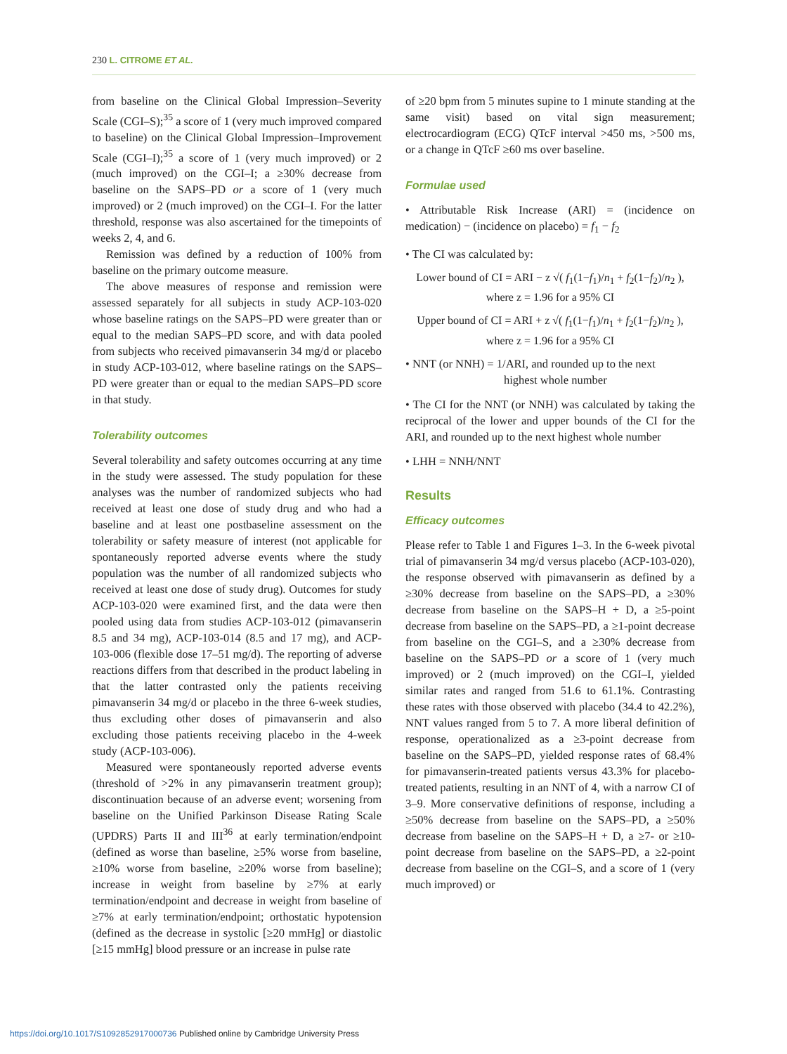230 L. CITROME ET AL.
from baseline on the Clinical Global Impression–Severity Scale (CGI–S);<sup>35</sup> a score of 1 (very much improved compared to baseline) on the Clinical Global Impression–Improvement Scale (CGI–I);<sup>35</sup> a score of 1 (very much improved) or 2 (much improved) on the CGI–I; a ≥30% decrease from baseline on the SAPS–PD or a score of 1 (very much improved) or 2 (much improved) on the CGI–I. For the latter threshold, response was also ascertained for the timepoints of weeks 2, 4, and 6.
Remission was defined by a reduction of 100% from baseline on the primary outcome measure.
The above measures of response and remission were assessed separately for all subjects in study ACP-103-020 whose baseline ratings on the SAPS–PD were greater than or equal to the median SAPS–PD score, and with data pooled from subjects who received pimavanserin 34 mg/d or placebo in study ACP-103-012, where baseline ratings on the SAPS–PD were greater than or equal to the median SAPS–PD score in that study.
Tolerability outcomes
Several tolerability and safety outcomes occurring at any time in the study were assessed. The study population for these analyses was the number of randomized subjects who had received at least one dose of study drug and who had a baseline and at least one postbaseline assessment on the tolerability or safety measure of interest (not applicable for spontaneously reported adverse events where the study population was the number of all randomized subjects who received at least one dose of study drug). Outcomes for study ACP-103-020 were examined first, and the data were then pooled using data from studies ACP-103-012 (pimavanserin 8.5 and 34 mg), ACP-103-014 (8.5 and 17 mg), and ACP-103-006 (flexible dose 17–51 mg/d). The reporting of adverse reactions differs from that described in the product labeling in that the latter contrasted only the patients receiving pimavanserin 34 mg/d or placebo in the three 6-week studies, thus excluding other doses of pimavanserin and also excluding those patients receiving placebo in the 4-week study (ACP-103-006).
Measured were spontaneously reported adverse events (threshold of >2% in any pimavanserin treatment group); discontinuation because of an adverse event; worsening from baseline on the Unified Parkinson Disease Rating Scale (UPDRS) Parts II and III<sup>36</sup> at early termination/endpoint (defined as worse than baseline, ≥5% worse from baseline, ≥10% worse from baseline, ≥20% worse from baseline); increase in weight from baseline by ≥7% at early termination/endpoint and decrease in weight from baseline of ≥7% at early termination/endpoint; orthostatic hypotension (defined as the decrease in systolic [≥20 mmHg] or diastolic [≥15 mmHg] blood pressure or an increase in pulse rate
of ≥20 bpm from 5 minutes supine to 1 minute standing at the same visit) based on vital sign measurement; electrocardiogram (ECG) QTcF interval >450 ms, >500 ms, or a change in QTcF ≥60 ms over baseline.
Formulae used
• Attributable Risk Increase (ARI) = (incidence on medication) − (incidence on placebo) = f<sub>1</sub> − f<sub>2</sub>
• The CI was calculated by:
Lower bound of CI = ARI − z √( f<sub>1</sub>(1−f<sub>1</sub>)/n<sub>1</sub> + f<sub>2</sub>(1−f<sub>2</sub>)/n<sub>2</sub> ),
where z = 1.96 for a 95% CI
Upper bound of CI = ARI + z √( f<sub>1</sub>(1−f<sub>1</sub>)/n<sub>1</sub> + f<sub>2</sub>(1−f<sub>2</sub>)/n<sub>2</sub> ),
where z = 1.96 for a 95% CI
• NNT (or NNH) = 1/ARI, and rounded up to the next
highest whole number
• The CI for the NNT (or NNH) was calculated by taking the reciprocal of the lower and upper bounds of the CI for the ARI, and rounded up to the next highest whole number
• LHH = NNH/NNT
Results
Efficacy outcomes
Please refer to Table 1 and Figures 1–3. In the 6-week pivotal trial of pimavanserin 34 mg/d versus placebo (ACP-103-020), the response observed with pimavanserin as defined by a ≥30% decrease from baseline on the SAPS–PD, a ≥30% decrease from baseline on the SAPS–H + D, a ≥5-point decrease from baseline on the SAPS–PD, a ≥1-point decrease from baseline on the CGI–S, and a ≥30% decrease from baseline on the SAPS–PD or a score of 1 (very much improved) or 2 (much improved) on the CGI–I, yielded similar rates and ranged from 51.6 to 61.1%. Contrasting these rates with those observed with placebo (34.4 to 42.2%), NNT values ranged from 5 to 7. A more liberal definition of response, operationalized as a ≥3-point decrease from baseline on the SAPS–PD, yielded response rates of 68.4% for pimavanserin-treated patients versus 43.3% for placebo-treated patients, resulting in an NNT of 4, with a narrow CI of 3–9. More conservative definitions of response, including a ≥50% decrease from baseline on the SAPS–PD, a ≥50% decrease from baseline on the SAPS–H + D, a ≥7- or ≥10-point decrease from baseline on the SAPS–PD, a ≥2-point decrease from baseline on the CGI–S, and a score of 1 (very much improved) or
https://doi.org/10.1017/S1092852917000736 Published online by Cambridge University Press